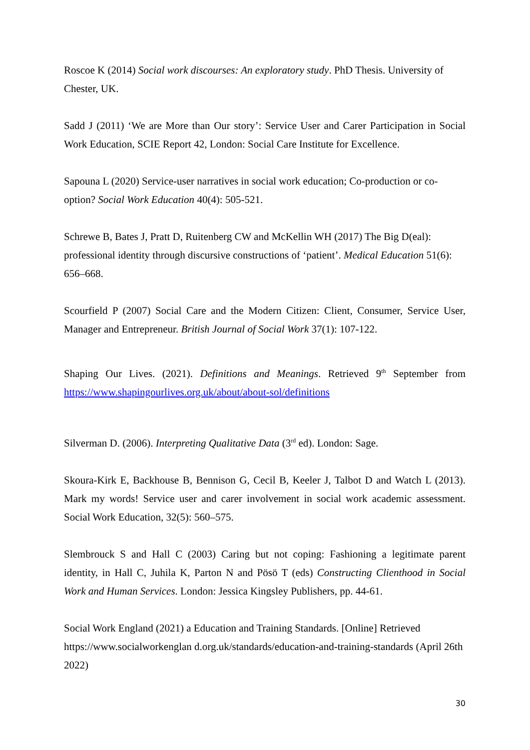Roscoe K (2014) Social work discourses: An exploratory study. PhD Thesis. University of Chester, UK.
Sadd J (2011) ‘We are More than Our story’: Service User and Carer Participation in Social Work Education, SCIE Report 42, London: Social Care Institute for Excellence.
Sapouna L (2020) Service-user narratives in social work education; Co-production or co-option? Social Work Education 40(4): 505-521.
Schrewe B, Bates J, Pratt D, Ruitenberg CW and McKellin WH (2017) The Big D(eal): professional identity through discursive constructions of ‘patient’. Medical Education 51(6): 656–668.
Scourfield P (2007) Social Care and the Modern Citizen: Client, Consumer, Service User, Manager and Entrepreneur. British Journal of Social Work 37(1): 107-122.
Shaping Our Lives. (2021). Definitions and Meanings. Retrieved 9<sup>th</sup> September from https://www.shapingourlives.org.uk/about/about-sol/definitions
Silverman D. (2006). Interpreting Qualitative Data (3<sup>rd</sup> ed). London: Sage.
Skoura-Kirk E, Backhouse B, Bennison G, Cecil B, Keeler J, Talbot D and Watch L (2013). Mark my words! Service user and carer involvement in social work academic assessment. Social Work Education, 32(5): 560–575.
Slembrouck S and Hall C (2003) Caring but not coping: Fashioning a legitimate parent identity, in Hall C, Juhila K, Parton N and Pösö T (eds) Constructing Clienthood in Social Work and Human Services. London: Jessica Kingsley Publishers, pp. 44-61.
Social Work England (2021) a Education and Training Standards. [Online] Retrieved https://www.socialworkenglan d.org.uk/standards/education-and-training-standards (April 26th 2022)
30